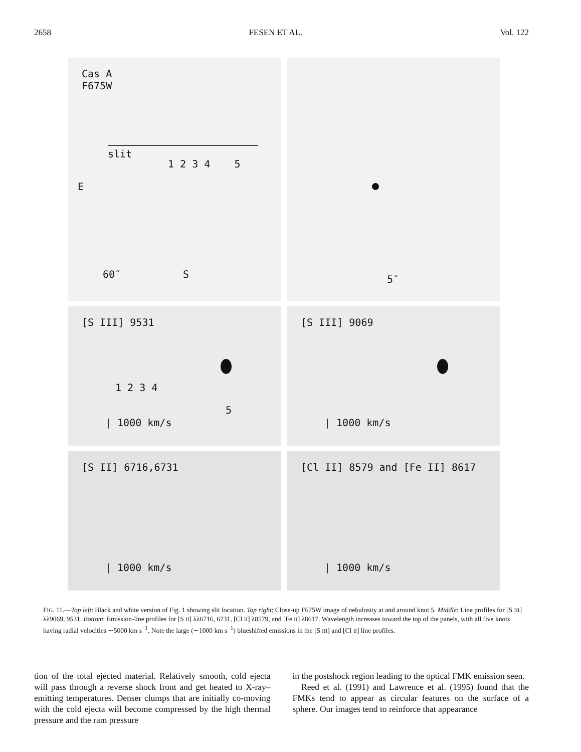2658 FESEN ET AL. Vol. 122
Cas A
F675W
slit
1 2 3 4 5
E
60″ S
5″
[S III] 9531
1 2 3 4
5
| 1000 km/s
[S III] 9069
| 1000 km/s
[S II] 6716,6731
| 1000 km/s
[Cl II] 8579 and [Fe II] 8617
| 1000 km/s
FIG. 11.—Top left: Black and white version of Fig. 1 showing slit location. Top right: Close-up F675W image of nebulosity at and around knot 5. Middle: Line profiles for [S III] λλ9069, 9531. Bottom: Emission-line profiles for [S II] λλ6716, 6731, [Cl II] λ8579, and [Fe II] λ8617. Wavelength increases toward the top of the panels, with all five knots having radial velocities ∼5000 km s<sup>−1</sup>. Note the large (∼1000 km s<sup>−1</sup>) blueshifted emissions in the [S III] and [Cl II] line profiles.
tion of the total ejected material. Relatively smooth, cold ejecta will pass through a reverse shock front and get heated to X-ray–emitting temperatures. Denser clumps that are initially co-moving with the cold ejecta will become compressed by the high thermal pressure and the ram pressure
in the postshock region leading to the optical FMK emission seen.
Reed et al. (1991) and Lawrence et al. (1995) found that the FMKs tend to appear as circular features on the surface of a sphere. Our images tend to reinforce that appearance